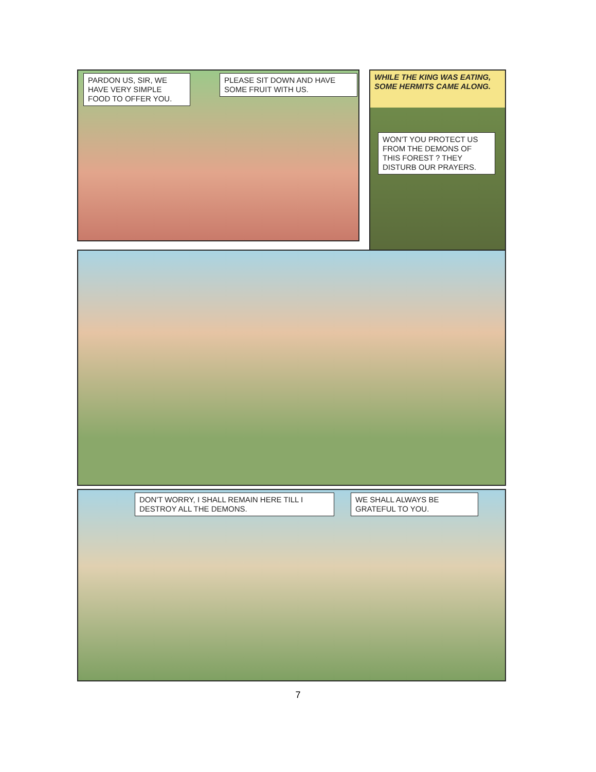PARDON US, SIR, WE HAVE VERY SIMPLE FOOD TO OFFER YOU.
PLEASE SIT DOWN AND HAVE SOME FRUIT WITH US.
WHILE THE KING WAS EATING, SOME HERMITS CAME ALONG.
WON'T YOU PROTECT US FROM THE DEMONS OF THIS FOREST ? THEY DISTURB OUR PRAYERS.
DON'T WORRY, I SHALL REMAIN HERE TILL I DESTROY ALL THE DEMONS.
WE SHALL ALWAYS BE GRATEFUL TO YOU.
7